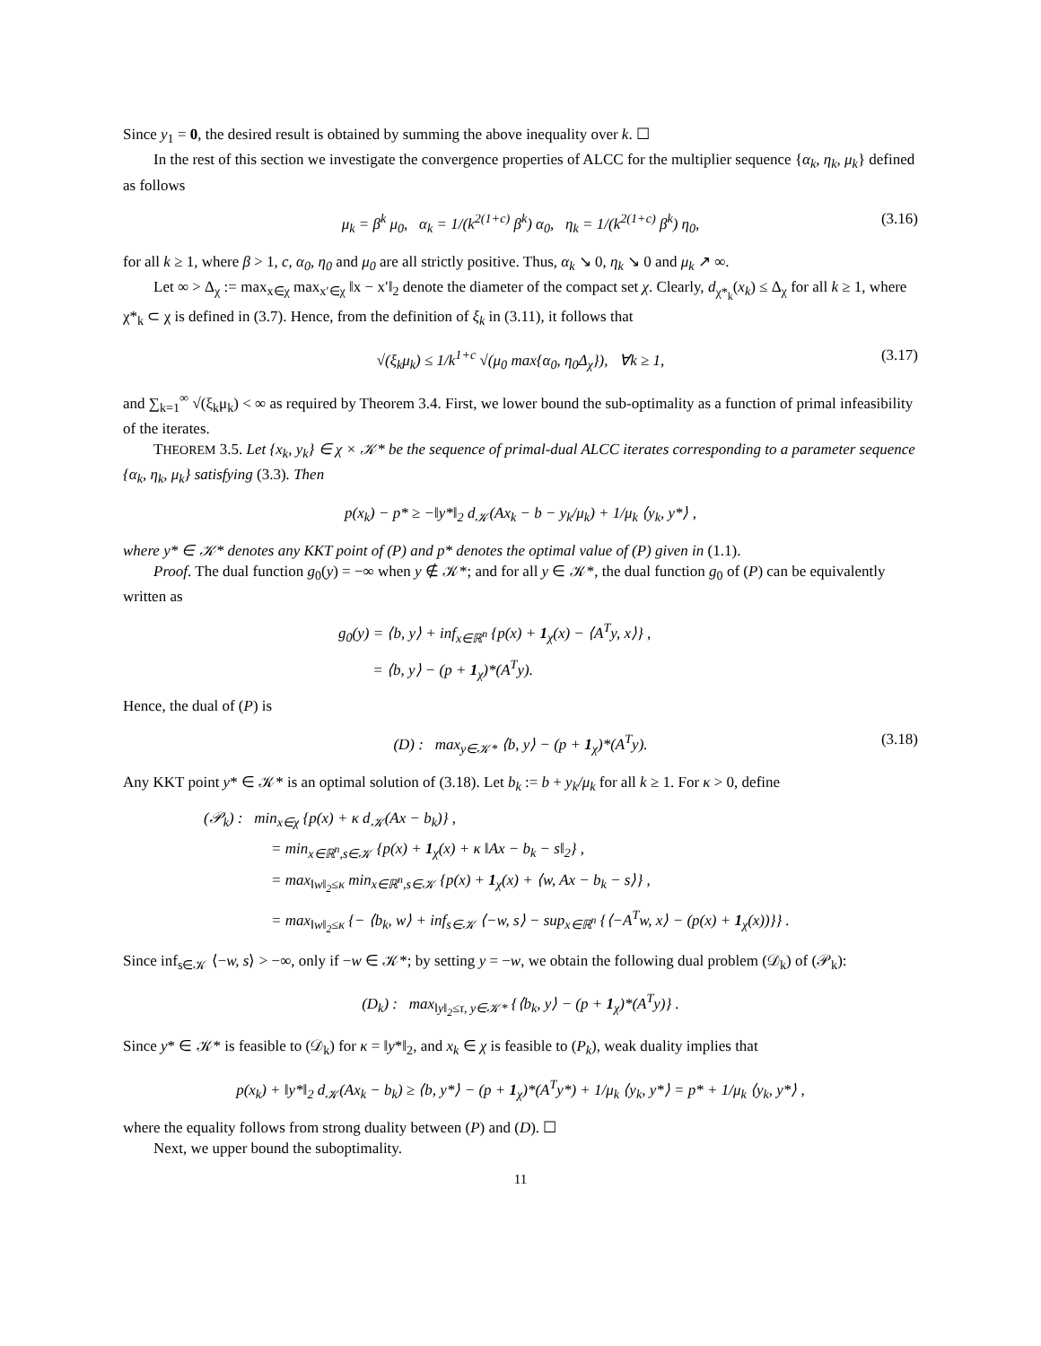Since y<sub>1</sub> = 0, the desired result is obtained by summing the above inequality over k. ☐
In the rest of this section we investigate the convergence properties of ALCC for the multiplier sequence {α<sub>k</sub>, η<sub>k</sub>, μ<sub>k</sub>} defined as follows
μ<sub>k</sub> = β<sup>k</sup> μ<sub>0</sub>, α<sub>k</sub> = 1/(k<sup>2(1+c)</sup> β<sup>k</sup>) α<sub>0</sub>, η<sub>k</sub> = 1/(k<sup>2(1+c)</sup> β<sup>k</sup>) η<sub>0</sub>, (3.16)
for all k ≥ 1, where β > 1, c, α<sub>0</sub>, η<sub>0</sub> and μ<sub>0</sub> are all strictly positive. Thus, α<sub>k</sub> ↘ 0, η<sub>k</sub> ↘ 0 and μ<sub>k</sub> ↗ ∞.
Let ∞ > Δ<sub>χ</sub> := max<sub>x∈χ</sub> max<sub>x′∈χ</sub> ‖x − x′‖<sub>2</sub> denote the diameter of the compact set χ. Clearly, d<sub>χ*<sub>k</sub></sub>(x<sub>k</sub>) ≤ Δ<sub>χ</sub> for all k ≥ 1, where χ*<sub>k</sub> ⊂ χ is defined in (3.7). Hence, from the definition of ξ<sub>k</sub> in (3.11), it follows that
√(ξ<sub>k</sub>μ<sub>k</sub>) ≤ 1/k<sup>1+c</sup> √(μ<sub>0</sub> max{α<sub>0</sub>, η<sub>0</sub>Δ<sub>χ</sub>}), ∀k ≥ 1, (3.17)
and ∑<sub>k=1</sub><sup>∞</sup> √(ξ<sub>k</sub>μ<sub>k</sub>) < ∞ as required by Theorem 3.4. First, we lower bound the sub-optimality as a function of primal infeasibility of the iterates.
THEOREM 3.5. Let {x<sub>k</sub>, y<sub>k</sub>} ∈ χ × 𝒦* be the sequence of primal-dual ALCC iterates corresponding to a parameter sequence {α<sub>k</sub>, η<sub>k</sub>, μ<sub>k</sub>} satisfying (3.3). Then
p(x<sub>k</sub>) − p* ≥ −‖y*‖<sub>2</sub> d<sub>𝒦</sub>(Ax<sub>k</sub> − b − y<sub>k</sub>/μ<sub>k</sub>) + 1/μ<sub>k</sub> ⟨y<sub>k</sub>, y*⟩ ,
where y* ∈ 𝒦* denotes any KKT point of (P) and p* denotes the optimal value of (P) given in (1.1).
Proof. The dual function g<sub>0</sub>(y) = −∞ when y ∉ 𝒦*; and for all y ∈ 𝒦*, the dual function g<sub>0</sub> of (P) can be equivalently written as
g<sub>0</sub>(y) = ⟨b, y⟩ + inf<sub>x∈ℝ<sup>n</sup></sub> {p(x) + 1<sub>χ</sub>(x) − ⟨A<sup>T</sup>y, x⟩} ,
= ⟨b, y⟩ − (p + 1<sub>χ</sub>)*(A<sup>T</sup>y).
Hence, the dual of (P) is
(D) : max<sub>y∈𝒦*</sub> ⟨b, y⟩ − (p + 1<sub>χ</sub>)*(A<sup>T</sup>y). (3.18)
Any KKT point y* ∈ 𝒦* is an optimal solution of (3.18). Let b<sub>k</sub> := b + y<sub>k</sub>/μ<sub>k</sub> for all k ≥ 1. For κ > 0, define
(𝒫<sub>k</sub>) : min<sub>x∈χ</sub> {p(x) + κ d<sub>𝒦</sub>(Ax − b<sub>k</sub>)} ,
= min<sub>x∈ℝ<sup>n</sup>,s∈𝒦</sub> {p(x) + 1<sub>χ</sub>(x) + κ ‖Ax − b<sub>k</sub> − s‖<sub>2</sub>} ,
= max<sub>‖w‖<sub>2</sub>≤κ</sub> min<sub>x∈ℝ<sup>n</sup>,s∈𝒦</sub> {p(x) + 1<sub>χ</sub>(x) + ⟨w, Ax − b<sub>k</sub> − s⟩} ,
= max<sub>‖w‖<sub>2</sub>≤κ</sub> {− ⟨b<sub>k</sub>, w⟩ + inf<sub>s∈𝒦</sub> ⟨−w, s⟩ − sup<sub>x∈ℝ<sup>n</sup></sub> {⟨−A<sup>T</sup>w, x⟩ − (p(x) + 1<sub>χ</sub>(x))}} .
Since inf<sub>s∈𝒦</sub> ⟨−w, s⟩ > −∞, only if −w ∈ 𝒦*; by setting y = −w, we obtain the following dual problem (𝒟<sub>k</sub>) of (𝒫<sub>k</sub>):
(D<sub>k</sub>) : max<sub>‖y‖<sub>2</sub>≤τ, y∈𝒦*</sub> {⟨b<sub>k</sub>, y⟩ − (p + 1<sub>χ</sub>)*(A<sup>T</sup>y)} .
Since y* ∈ 𝒦* is feasible to (𝒟<sub>k</sub>) for κ = ‖y*‖<sub>2</sub>, and x<sub>k</sub> ∈ χ is feasible to (P<sub>k</sub>), weak duality implies that
p(x<sub>k</sub>) + ‖y*‖<sub>2</sub> d<sub>𝒦</sub>(Ax<sub>k</sub> − b<sub>k</sub>) ≥ ⟨b, y*⟩ − (p + 1<sub>χ</sub>)*(A<sup>T</sup>y*) + 1/μ<sub>k</sub> ⟨y<sub>k</sub>, y*⟩ = p* + 1/μ<sub>k</sub> ⟨y<sub>k</sub>, y*⟩ ,
where the equality follows from strong duality between (P) and (D). ☐
Next, we upper bound the suboptimality.
11